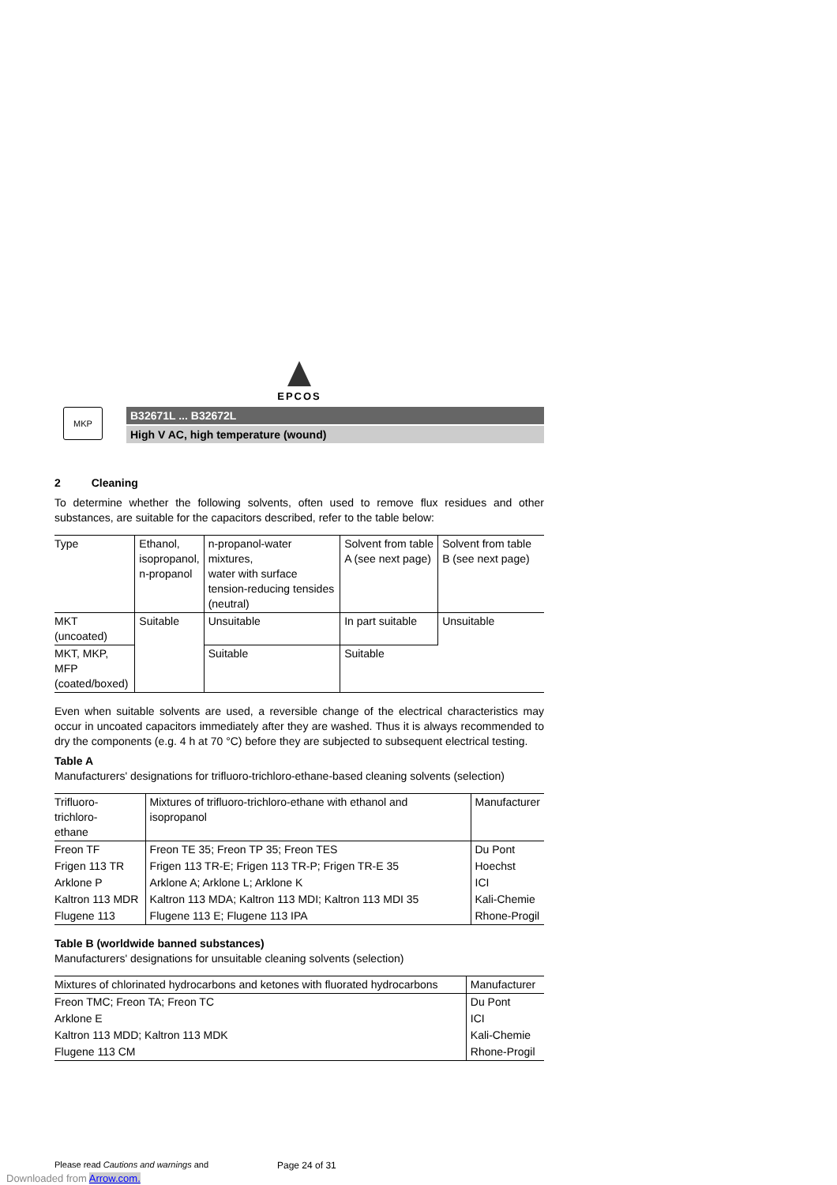EPCOS
MKP
B32671L ... B32672L
High V AC, high temperature (wound)
2 Cleaning
To determine whether the following solvents, often used to remove flux residues and other substances, are suitable for the capacitors described, refer to the table below:
| Type | Ethanol, isopropanol, n-propanol | n-propanol-water mixtures, water with surface tension-reducing tensides (neutral) | Solvent from table A (see next page) | Solvent from table B (see next page) |
| --- | --- | --- | --- | --- |
| MKT (uncoated) | Suitable | Unsuitable | In part suitable | Unsuitable |
| MKT, MKP, MFP (coated/boxed) | | Suitable | Suitable | |
Even when suitable solvents are used, a reversible change of the electrical characteristics may occur in uncoated capacitors immediately after they are washed. Thus it is always recommended to dry the components (e.g. 4 h at 70 °C) before they are subjected to subsequent electrical testing.
Table A
Manufacturers' designations for trifluoro-trichloro-ethane-based cleaning solvents (selection)
| Trifluoro-trichloro- ethane | Mixtures of trifluoro-trichloro-ethane with ethanol and isopropanol | Manufacturer |
| --- | --- | --- |
| Freon TF | Freon TE 35; Freon TP 35; Freon TES | Du Pont |
| Frigen 113 TR | Frigen 113 TR-E; Frigen 113 TR-P; Frigen TR-E 35 | Hoechst |
| Arklone P | Arklone A; Arklone L; Arklone K | ICI |
| Kaltron 113 MDR | Kaltron 113 MDA; Kaltron 113 MDI; Kaltron 113 MDI 35 | Kali-Chemie |
| Flugene 113 | Flugene 113 E; Flugene 113 IPA | Rhone-Progil |
Table B (worldwide banned substances)
Manufacturers' designations for unsuitable cleaning solvents (selection)
| Mixtures of chlorinated hydrocarbons and ketones with fluorated hydrocarbons | Manufacturer |
| --- | --- |
| Freon TMC; Freon TA; Freon TC | Du Pont |
| Arklone E | ICI |
| Kaltron 113 MDD; Kaltron 113 MDK | Kali-Chemie |
| Flugene 113 CM | Rhone-Progil |
Please read Cautions and warnings and Page 24 of 31
Downloaded from Arrow.com.